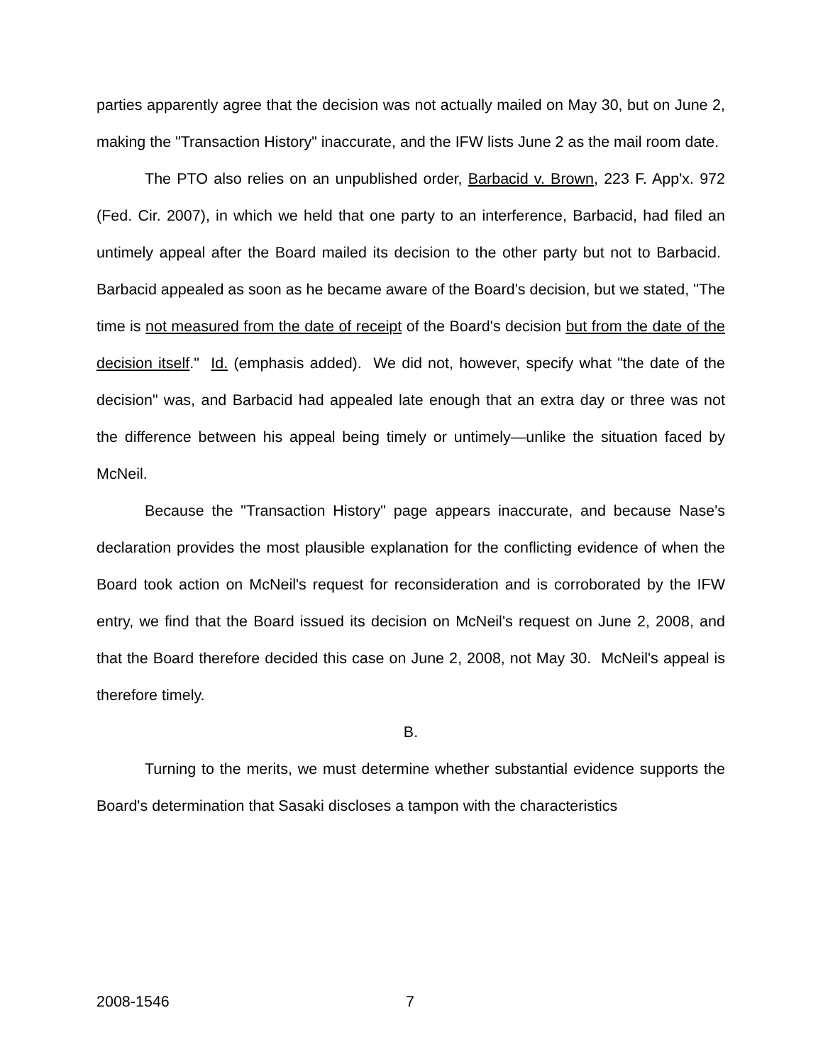parties apparently agree that the decision was not actually mailed on May 30, but on June 2, making the "Transaction History" inaccurate, and the IFW lists June 2 as the mail room date.
The PTO also relies on an unpublished order, Barbacid v. Brown, 223 F. App'x. 972 (Fed. Cir. 2007), in which we held that one party to an interference, Barbacid, had filed an untimely appeal after the Board mailed its decision to the other party but not to Barbacid. Barbacid appealed as soon as he became aware of the Board's decision, but we stated, "The time is not measured from the date of receipt of the Board's decision but from the date of the decision itself." Id. (emphasis added). We did not, however, specify what "the date of the decision" was, and Barbacid had appealed late enough that an extra day or three was not the difference between his appeal being timely or untimely—unlike the situation faced by McNeil.
Because the "Transaction History" page appears inaccurate, and because Nase's declaration provides the most plausible explanation for the conflicting evidence of when the Board took action on McNeil's request for reconsideration and is corroborated by the IFW entry, we find that the Board issued its decision on McNeil's request on June 2, 2008, and that the Board therefore decided this case on June 2, 2008, not May 30. McNeil's appeal is therefore timely.
B.
Turning to the merits, we must determine whether substantial evidence supports the Board's determination that Sasaki discloses a tampon with the characteristics
2008-1546 7